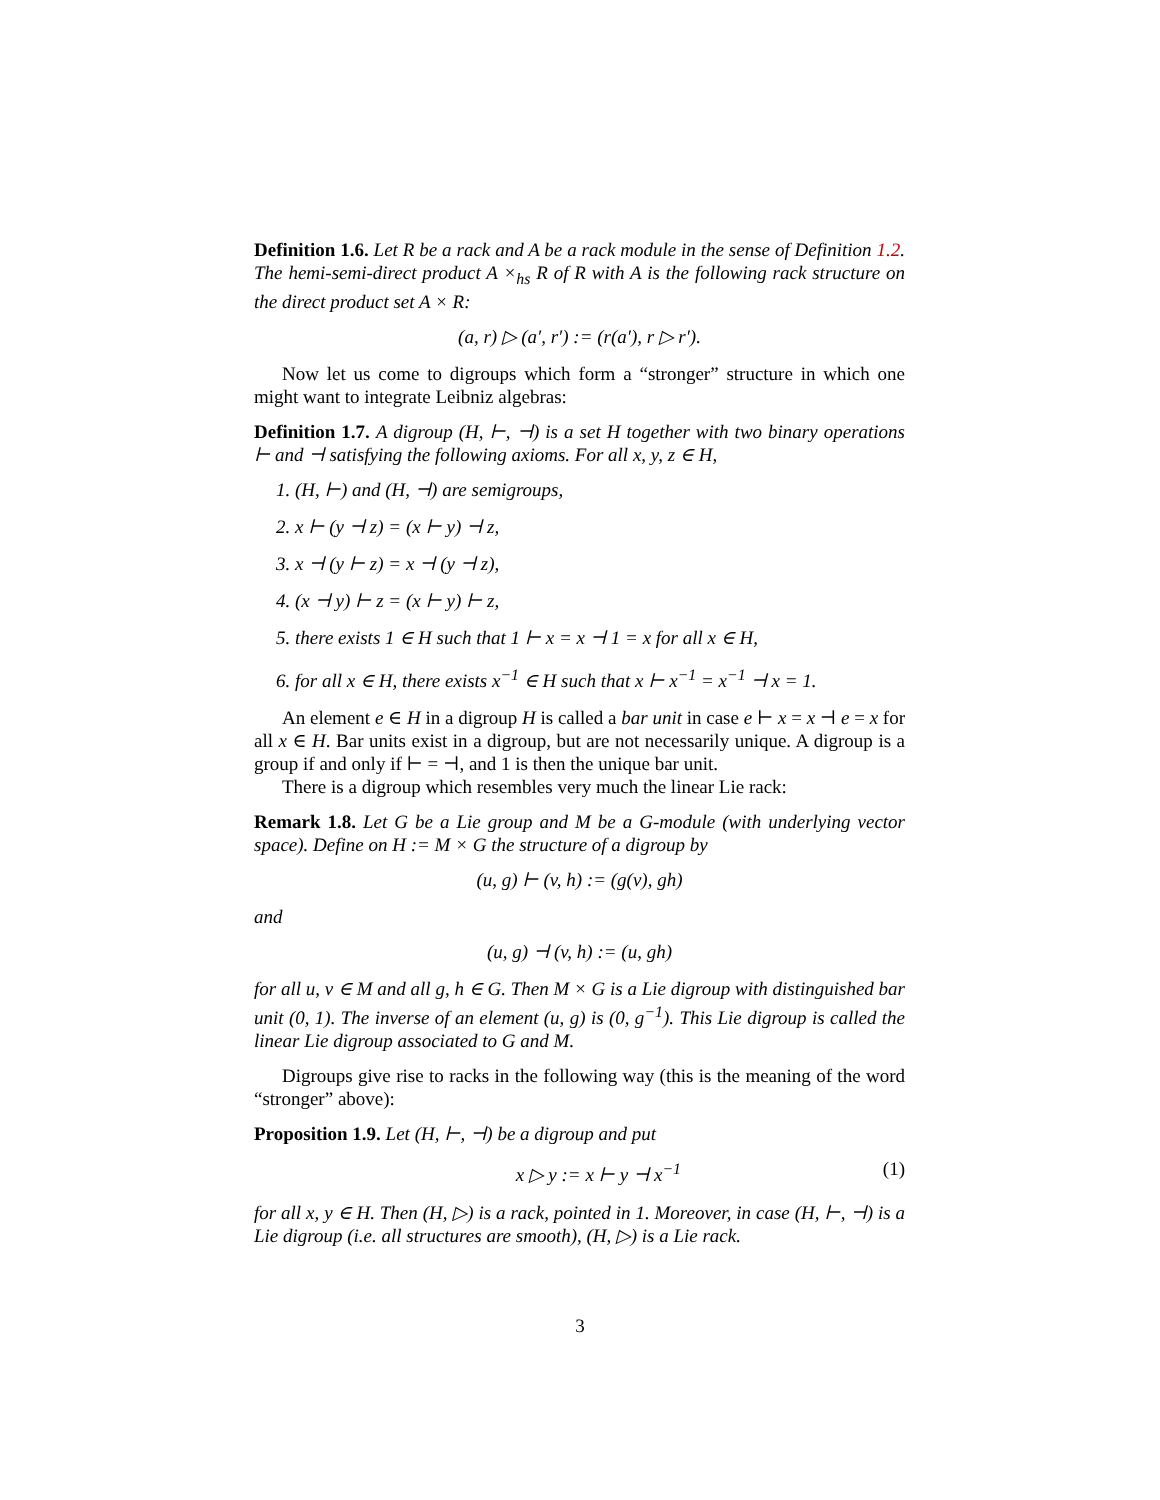Definition 1.6. Let R be a rack and A be a rack module in the sense of Definition 1.2. The hemi-semi-direct product A ×<sub>hs</sub> R of R with A is the following rack structure on the direct product set A × R:
(a, r) ▷ (a′, r′) := (r(a′), r ▷ r′).
Now let us come to digroups which form a “stronger” structure in which one might want to integrate Leibniz algebras:
Definition 1.7. A digroup (H, ⊢, ⊣) is a set H together with two binary operations ⊢ and ⊣ satisfying the following axioms. For all x, y, z ∈ H,
1. (H, ⊢) and (H, ⊣) are semigroups,
2. x ⊢ (y ⊣ z) = (x ⊢ y) ⊣ z,
3. x ⊣ (y ⊢ z) = x ⊣ (y ⊣ z),
4. (x ⊣ y) ⊢ z = (x ⊢ y) ⊢ z,
5. there exists 1 ∈ H such that 1 ⊢ x = x ⊣ 1 = x for all x ∈ H,
6. for all x ∈ H, there exists x<sup>−1</sup> ∈ H such that x ⊢ x<sup>−1</sup> = x<sup>−1</sup> ⊣ x = 1.
An element e ∈ H in a digroup H is called a bar unit in case e ⊢ x = x ⊣ e = x for all x ∈ H. Bar units exist in a digroup, but are not necessarily unique. A digroup is a group if and only if ⊢ = ⊣, and 1 is then the unique bar unit.
There is a digroup which resembles very much the linear Lie rack:
Remark 1.8. Let G be a Lie group and M be a G-module (with underlying vector space). Define on H := M × G the structure of a digroup by
(u, g) ⊢ (v, h) := (g(v), gh)
and
(u, g) ⊣ (v, h) := (u, gh)
for all u, v ∈ M and all g, h ∈ G. Then M × G is a Lie digroup with distinguished bar unit (0, 1). The inverse of an element (u, g) is (0, g<sup>−1</sup>). This Lie digroup is called the linear Lie digroup associated to G and M.
Digroups give rise to racks in the following way (this is the meaning of the word “stronger” above):
Proposition 1.9. Let (H, ⊢, ⊣) be a digroup and put
x ▷ y := x ⊢ y ⊣ x<sup>−1</sup> (1)
for all x, y ∈ H. Then (H, ▷) is a rack, pointed in 1. Moreover, in case (H, ⊢, ⊣) is a Lie digroup (i.e. all structures are smooth), (H, ▷) is a Lie rack.
3